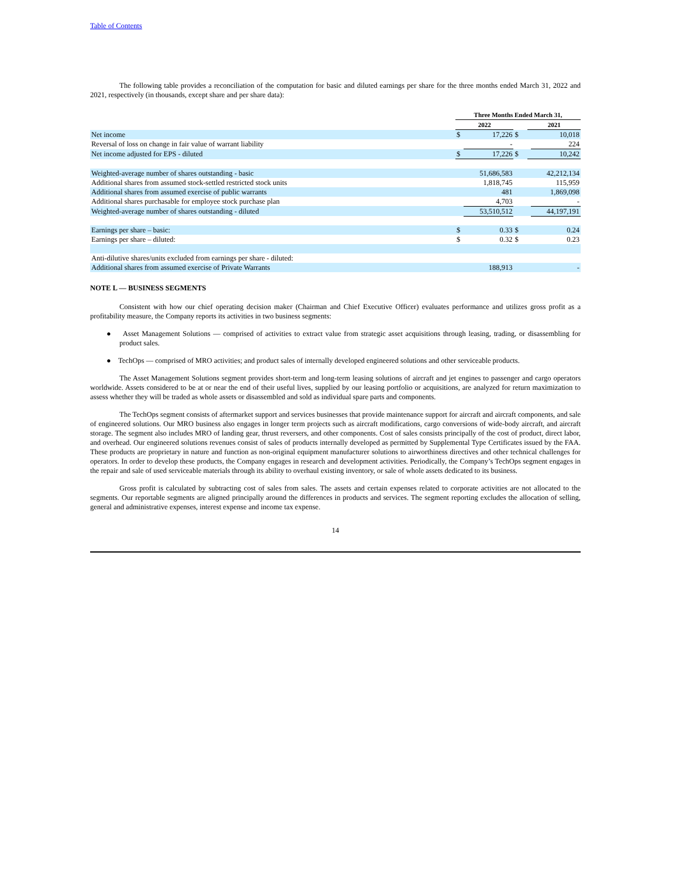Table of Contents
The following table provides a reconciliation of the computation for basic and diluted earnings per share for the three months ended March 31, 2022 and 2021, respectively (in thousands, except share and per share data):
| | Three Months Ended March 31, | | | | |
| | 2022 | | | 2021 | |
| Net income | $ | 17,226 | $ | | 10,018 |
| Reversal of loss on change in fair value of warrant liability | | - | | | 224 |
| Net income adjusted for EPS - diluted | $ | 17,226 | $ | | 10,242 |
| Weighted-average number of shares outstanding - basic | | 51,686,583 | | | 42,212,134 |
| Additional shares from assumed stock-settled restricted stock units | | 1,818,745 | | | 115,959 |
| Additional shares from assumed exercise of public warrants | | 481 | | | 1,869,098 |
| Additional shares purchasable for employee stock purchase plan | | 4,703 | | | - |
| Weighted-average number of shares outstanding - diluted | | 53,510,512 | | | 44,197,191 |
| Earnings per share – basic: | $ | 0.33 | $ | | 0.24 |
| Earnings per share – diluted: | $ | 0.32 | $ | | 0.23 |
| Anti-dilutive shares/units excluded from earnings per share - diluted: | | | | | |
| Additional shares from assumed exercise of Private Warrants | | 188,913 | | | - |
NOTE L — BUSINESS SEGMENTS
Consistent with how our chief operating decision maker (Chairman and Chief Executive Officer) evaluates performance and utilizes gross profit as a profitability measure, the Company reports its activities in two business segments:
● Asset Management Solutions — comprised of activities to extract value from strategic asset acquisitions through leasing, trading, or disassembling for product sales.
● TechOps — comprised of MRO activities; and product sales of internally developed engineered solutions and other serviceable products.
The Asset Management Solutions segment provides short-term and long-term leasing solutions of aircraft and jet engines to passenger and cargo operators worldwide. Assets considered to be at or near the end of their useful lives, supplied by our leasing portfolio or acquisitions, are analyzed for return maximization to assess whether they will be traded as whole assets or disassembled and sold as individual spare parts and components.
The TechOps segment consists of aftermarket support and services businesses that provide maintenance support for aircraft and aircraft components, and sale of engineered solutions. Our MRO business also engages in longer term projects such as aircraft modifications, cargo conversions of wide-body aircraft, and aircraft storage. The segment also includes MRO of landing gear, thrust reversers, and other components. Cost of sales consists principally of the cost of product, direct labor, and overhead. Our engineered solutions revenues consist of sales of products internally developed as permitted by Supplemental Type Certificates issued by the FAA. These products are proprietary in nature and function as non-original equipment manufacturer solutions to airworthiness directives and other technical challenges for operators. In order to develop these products, the Company engages in research and development activities. Periodically, the Company’s TechOps segment engages in the repair and sale of used serviceable materials through its ability to overhaul existing inventory, or sale of whole assets dedicated to its business.
Gross profit is calculated by subtracting cost of sales from sales. The assets and certain expenses related to corporate activities are not allocated to the segments. Our reportable segments are aligned principally around the differences in products and services. The segment reporting excludes the allocation of selling, general and administrative expenses, interest expense and income tax expense.
14